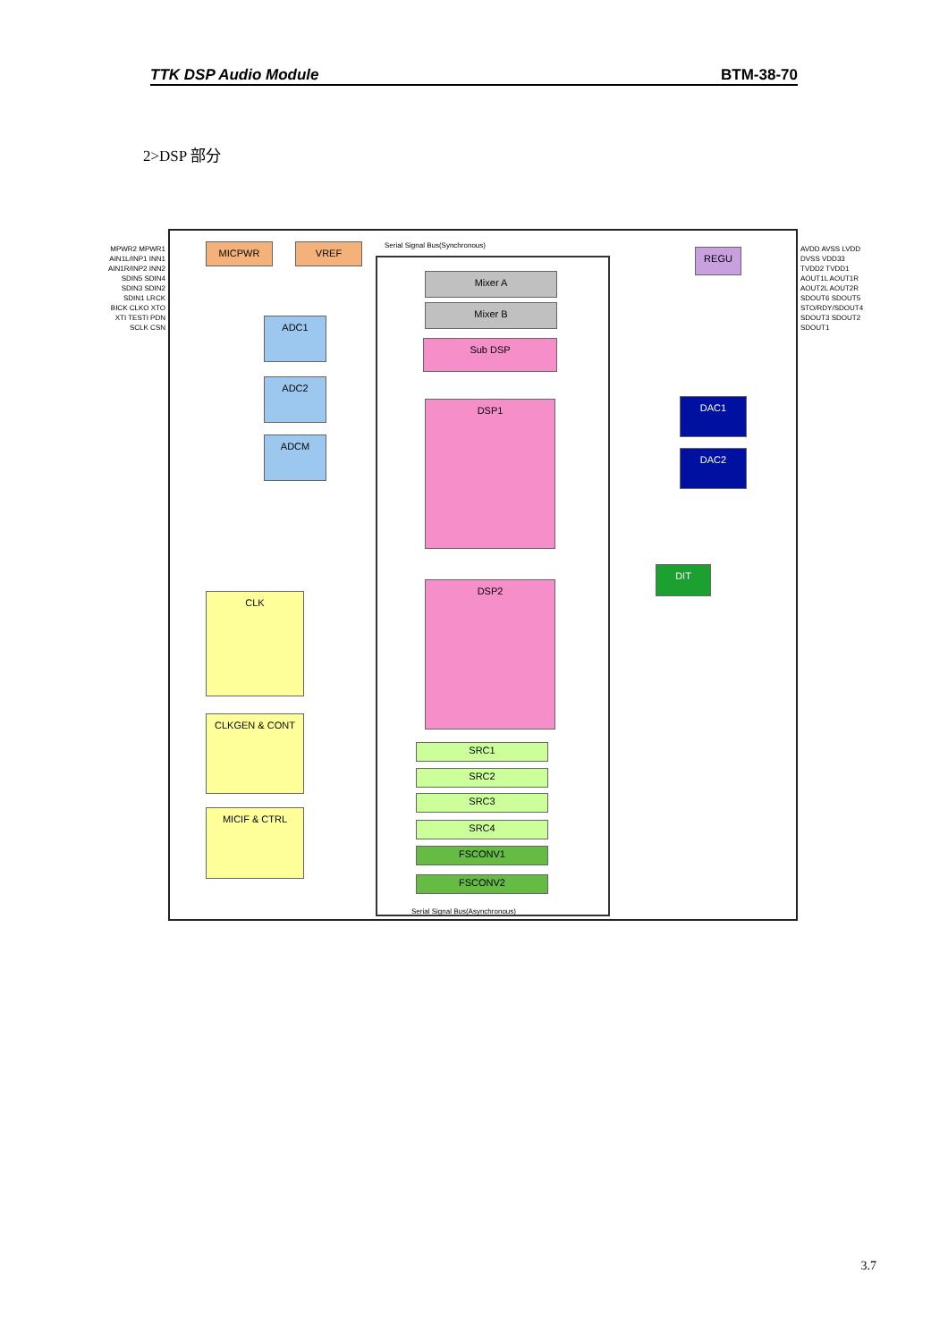TTK DSP Audio Module BTM-38-70
2>DSP 部分
MICPWR VREF REGU
Mixer A
Mixer B
Sub DSP
DSP1
DSP2
ADC1
ADC2
ADCM
DAC1
DAC2
DIT
CLK
CLKGEN & CONT
MICIF & CTRL
SRC1
SRC2
SRC3
SRC4
FSCONV1
FSCONV2
Serial Signal Bus(Synchronous)
Serial Signal Bus(Asynchronous)
MPWR2 MPWR1 AIN1L/INP1 INN1 AIN1R/INP2 INN2 SDIN5 SDIN4 SDIN3 SDIN2 SDIN1 LRCK BICK CLKO XTO XTI TESTI PDN SCLK CSN
AVDD AVSS LVDD DVSS VDD33 TVDD2 TVDD1 AOUT1L AOUT1R AOUT2L AOUT2R SDOUT6 SDOUT5 STO/RDY/SDOUT4 SDOUT3 SDOUT2 SDOUT1
3.7